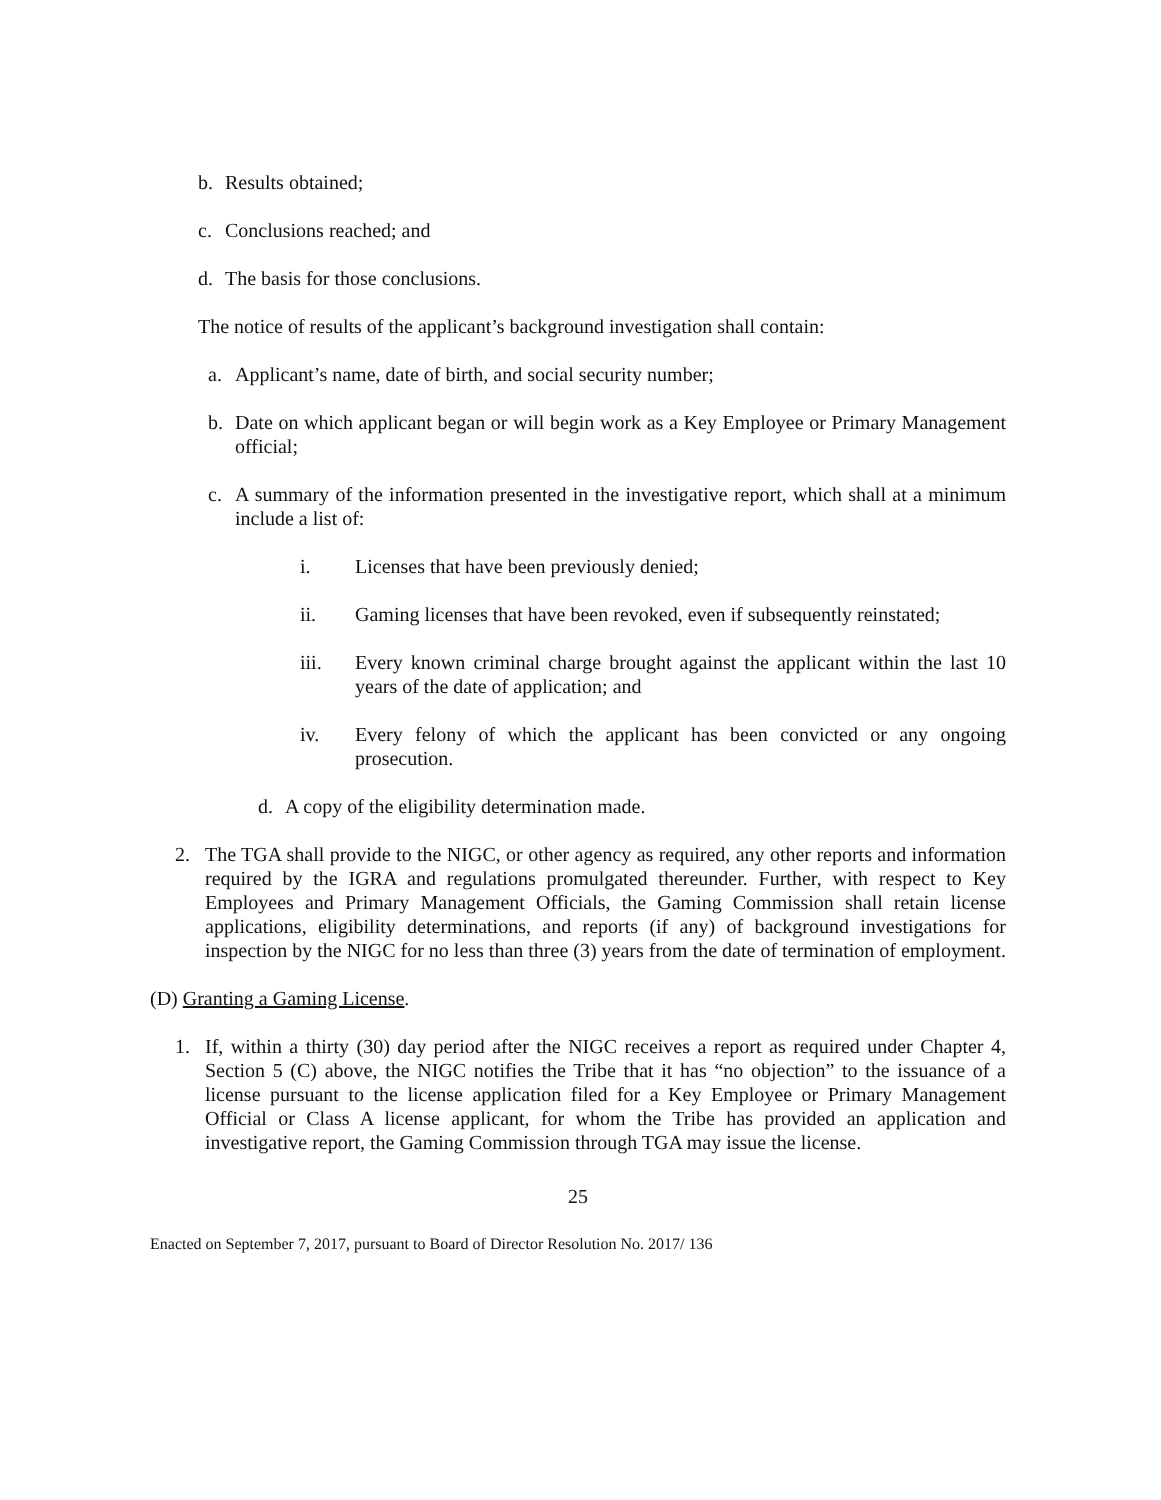b. Results obtained;
c. Conclusions reached; and
d. The basis for those conclusions.
The notice of results of the applicant’s background investigation shall contain:
a. Applicant’s name, date of birth, and social security number;
b. Date on which applicant began or will begin work as a Key Employee or Primary Management official;
c. A summary of the information presented in the investigative report, which shall at a minimum include a list of:
i. Licenses that have been previously denied;
ii. Gaming licenses that have been revoked, even if subsequently reinstated;
iii. Every known criminal charge brought against the applicant within the last 10 years of the date of application; and
iv. Every felony of which the applicant has been convicted or any ongoing prosecution.
d. A copy of the eligibility determination made.
2. The TGA shall provide to the NIGC, or other agency as required, any other reports and information required by the IGRA and regulations promulgated thereunder. Further, with respect to Key Employees and Primary Management Officials, the Gaming Commission shall retain license applications, eligibility determinations, and reports (if any) of background investigations for inspection by the NIGC for no less than three (3) years from the date of termination of employment.
(D) Granting a Gaming License.
1. If, within a thirty (30) day period after the NIGC receives a report as required under Chapter 4, Section 5 (C) above, the NIGC notifies the Tribe that it has “no objection” to the issuance of a license pursuant to the license application filed for a Key Employee or Primary Management Official or Class A license applicant, for whom the Tribe has provided an application and investigative report, the Gaming Commission through TGA may issue the license.
25
Enacted on September 7, 2017, pursuant to Board of Director Resolution No. 2017/ 136